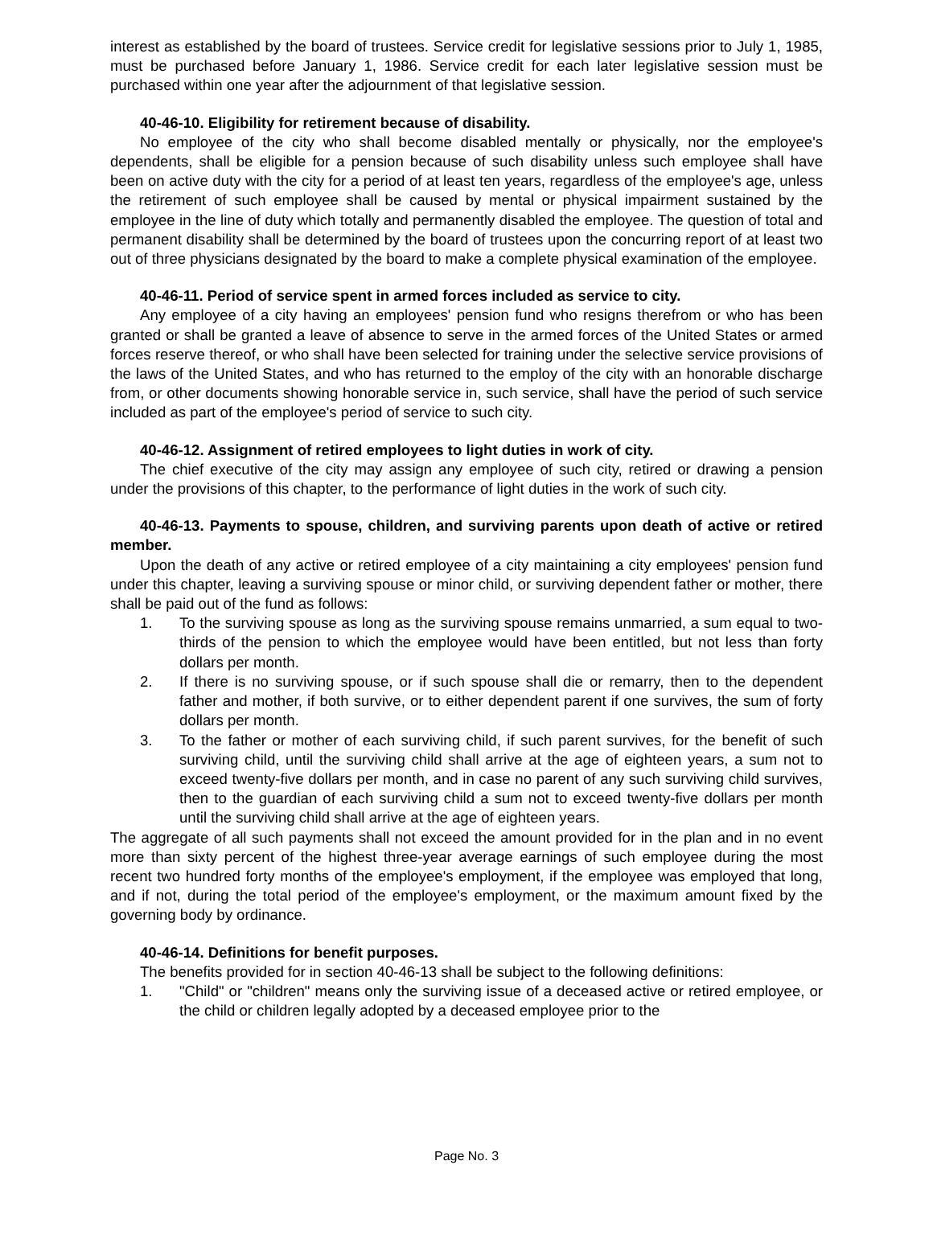interest as established by the board of trustees. Service credit for legislative sessions prior to July 1, 1985, must be purchased before January 1, 1986. Service credit for each later legislative session must be purchased within one year after the adjournment of that legislative session.
40-46-10. Eligibility for retirement because of disability.
No employee of the city who shall become disabled mentally or physically, nor the employee's dependents, shall be eligible for a pension because of such disability unless such employee shall have been on active duty with the city for a period of at least ten years, regardless of the employee's age, unless the retirement of such employee shall be caused by mental or physical impairment sustained by the employee in the line of duty which totally and permanently disabled the employee. The question of total and permanent disability shall be determined by the board of trustees upon the concurring report of at least two out of three physicians designated by the board to make a complete physical examination of the employee.
40-46-11. Period of service spent in armed forces included as service to city.
Any employee of a city having an employees' pension fund who resigns therefrom or who has been granted or shall be granted a leave of absence to serve in the armed forces of the United States or armed forces reserve thereof, or who shall have been selected for training under the selective service provisions of the laws of the United States, and who has returned to the employ of the city with an honorable discharge from, or other documents showing honorable service in, such service, shall have the period of such service included as part of the employee's period of service to such city.
40-46-12. Assignment of retired employees to light duties in work of city.
The chief executive of the city may assign any employee of such city, retired or drawing a pension under the provisions of this chapter, to the performance of light duties in the work of such city.
40-46-13. Payments to spouse, children, and surviving parents upon death of active or retired member.
Upon the death of any active or retired employee of a city maintaining a city employees' pension fund under this chapter, leaving a surviving spouse or minor child, or surviving dependent father or mother, there shall be paid out of the fund as follows:
1. To the surviving spouse as long as the surviving spouse remains unmarried, a sum equal to two-thirds of the pension to which the employee would have been entitled, but not less than forty dollars per month.
2. If there is no surviving spouse, or if such spouse shall die or remarry, then to the dependent father and mother, if both survive, or to either dependent parent if one survives, the sum of forty dollars per month.
3. To the father or mother of each surviving child, if such parent survives, for the benefit of such surviving child, until the surviving child shall arrive at the age of eighteen years, a sum not to exceed twenty-five dollars per month, and in case no parent of any such surviving child survives, then to the guardian of each surviving child a sum not to exceed twenty-five dollars per month until the surviving child shall arrive at the age of eighteen years.
The aggregate of all such payments shall not exceed the amount provided for in the plan and in no event more than sixty percent of the highest three-year average earnings of such employee during the most recent two hundred forty months of the employee's employment, if the employee was employed that long, and if not, during the total period of the employee's employment, or the maximum amount fixed by the governing body by ordinance.
40-46-14. Definitions for benefit purposes.
The benefits provided for in section 40-46-13 shall be subject to the following definitions:
1. "Child" or "children" means only the surviving issue of a deceased active or retired employee, or the child or children legally adopted by a deceased employee prior to the
Page No. 3